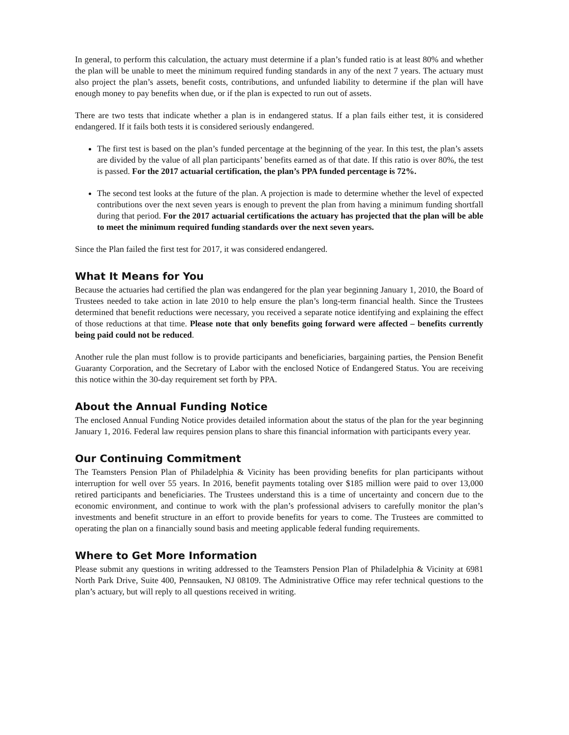In general, to perform this calculation, the actuary must determine if a plan’s funded ratio is at least 80% and whether the plan will be unable to meet the minimum required funding standards in any of the next 7 years. The actuary must also project the plan’s assets, benefit costs, contributions, and unfunded liability to determine if the plan will have enough money to pay benefits when due, or if the plan is expected to run out of assets.
There are two tests that indicate whether a plan is in endangered status. If a plan fails either test, it is considered endangered. If it fails both tests it is considered seriously endangered.
The first test is based on the plan’s funded percentage at the beginning of the year. In this test, the plan’s assets are divided by the value of all plan participants’ benefits earned as of that date. If this ratio is over 80%, the test is passed. For the 2017 actuarial certification, the plan’s PPA funded percentage is 72%.
The second test looks at the future of the plan. A projection is made to determine whether the level of expected contributions over the next seven years is enough to prevent the plan from having a minimum funding shortfall during that period. For the 2017 actuarial certifications the actuary has projected that the plan will be able to meet the minimum required funding standards over the next seven years.
Since the Plan failed the first test for 2017, it was considered endangered.
What It Means for You
Because the actuaries had certified the plan was endangered for the plan year beginning January 1, 2010, the Board of Trustees needed to take action in late 2010 to help ensure the plan’s long-term financial health. Since the Trustees determined that benefit reductions were necessary, you received a separate notice identifying and explaining the effect of those reductions at that time. Please note that only benefits going forward were affected – benefits currently being paid could not be reduced.
Another rule the plan must follow is to provide participants and beneficiaries, bargaining parties, the Pension Benefit Guaranty Corporation, and the Secretary of Labor with the enclosed Notice of Endangered Status. You are receiving this notice within the 30-day requirement set forth by PPA.
About the Annual Funding Notice
The enclosed Annual Funding Notice provides detailed information about the status of the plan for the year beginning January 1, 2016. Federal law requires pension plans to share this financial information with participants every year.
Our Continuing Commitment
The Teamsters Pension Plan of Philadelphia & Vicinity has been providing benefits for plan participants without interruption for well over 55 years. In 2016, benefit payments totaling over $185 million were paid to over 13,000 retired participants and beneficiaries. The Trustees understand this is a time of uncertainty and concern due to the economic environment, and continue to work with the plan’s professional advisers to carefully monitor the plan’s investments and benefit structure in an effort to provide benefits for years to come. The Trustees are committed to operating the plan on a financially sound basis and meeting applicable federal funding requirements.
Where to Get More Information
Please submit any questions in writing addressed to the Teamsters Pension Plan of Philadelphia & Vicinity at 6981 North Park Drive, Suite 400, Pennsauken, NJ 08109. The Administrative Office may refer technical questions to the plan’s actuary, but will reply to all questions received in writing.